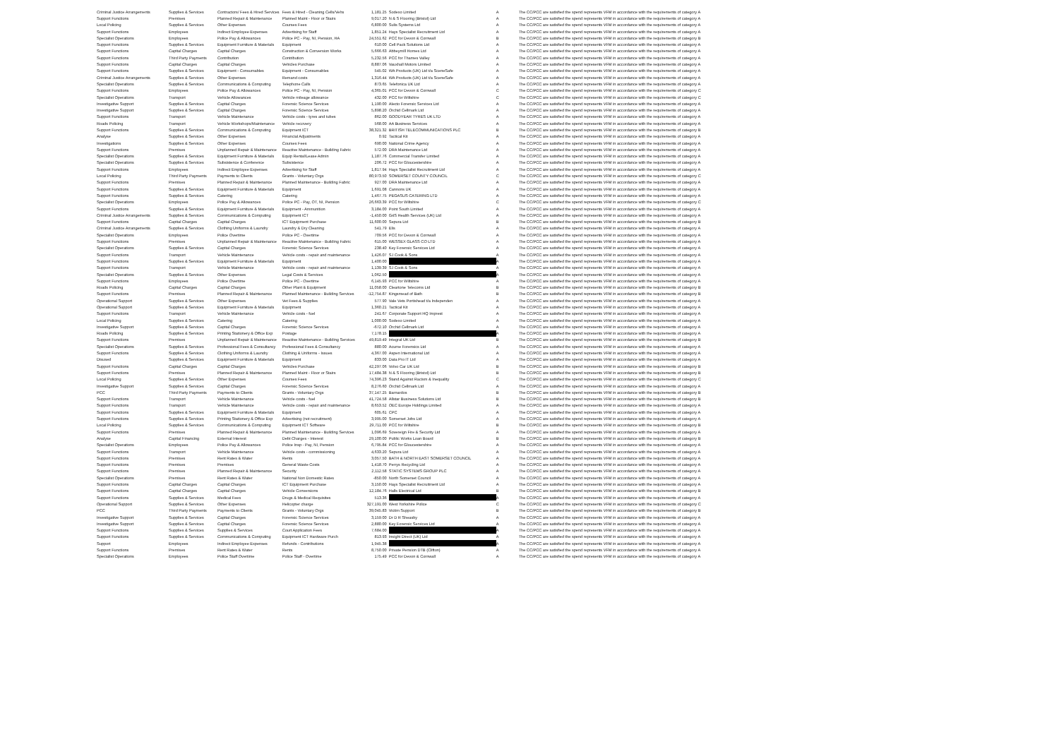| Criminal Justice Arrangements | Supplies & Services | Contractors/ Fees & Hired Services | Fees & Hired - Cleaning Cells/Vehs | 1,181.25 | Sodexo Limited | A | The CC/PCC are satisfied the spend represents VFM in accordance with the requirements of category A |
| Support Functions | Premises | Planned Repair & Maintenance | Planned Maint - Floor or Stairs | 9,017.20 | N & S Flooring (Bristol) Ltd | A | The CC/PCC are satisfied the spend represents VFM in accordance with the requirements of category A |
| Local Policing | Supplies & Services | Other Expenses | Courses Fees | 6,800.00 | Sulis Systems Ltd | A | The CC/PCC are satisfied the spend represents VFM in accordance with the requirements of category A |
| Support Functions | Employees | Indirect Employee Expenses | Advertising for Staff | 1,851.24 | Hays Specialist Recruitment Ltd | A | The CC/PCC are satisfied the spend represents VFM in accordance with the requirements of category A |
| Specialist Operations | Employees | Police Pay & Allowances | Police PC - Pay, NI, Pension, HA | 24,551.62 | PCC for Devon & Cornwall | B | The CC/PCC are satisfied the spend represents VFM in accordance with the requirements of category B |
| Support Functions | Supplies & Services | Equipment Furniture & Materials | Equipment | 610.00 | Cell Pack Solutions Ltd | A | The CC/PCC are satisfied the spend represents VFM in accordance with the requirements of category A |
| Support Functions | Capital Charges | Capital Charges | Construction & Conversion Works | 5,666.63 | Abbeymill Homes Ltd | A | The CC/PCC are satisfied the spend represents VFM in accordance with the requirements of category A |
| Support Functions | Third Party Payments | Contribution | Contribution | 5,232.56 | PCC for Thames Valley | A | The CC/PCC are satisfied the spend represents VFM in accordance with the requirements of category A |
| Support Functions | Capital Charges | Capital Charges | Vehicles Purchase | 8,887.06 | Vauxhall Motors Limited | A | The CC/PCC are satisfied the spend represents VFM in accordance with the requirements of category A |
| Support Functions | Supplies & Services | Equipment - Consumables | Equipment - Consumables | 545.02 | WA Products (UK) Ltd t/a SceneSafe | A | The CC/PCC are satisfied the spend represents VFM in accordance with the requirements of category A |
| Criminal Justice Arrangements | Supplies & Services | Other Expenses | Remand costs | 1,316.44 | WA Products (UK) Ltd t/a SceneSafe | A | The CC/PCC are satisfied the spend represents VFM in accordance with the requirements of category A |
| Specialist Operations | Supplies & Services | Communications & Computing | Telephone Calls | 873.65 | Telefonica UK Ltd | A | The CC/PCC are satisfied the spend represents VFM in accordance with the requirements of category A |
| Support Functions | Employees | Police Pay & Allowances | Police PC - Pay, NI, Pension | 4,365.01 | PCC for Devon & Cornwall | C | The CC/PCC are satisfied the spend represents VFM in accordance with the requirements of category C |
| Specialist Operations | Transport | Vehicle Allowances | Vehicle mileage allowance | 432.00 | PCC for Wiltshire | C | The CC/PCC are satisfied the spend represents VFM in accordance with the requirements of category C |
| Investigative Support | Supplies & Services | Capital Charges | Forensic Science Services | 1,190.00 | Alecto Forensic Services Ltd | A | The CC/PCC are satisfied the spend represents VFM in accordance with the requirements of category A |
| Investigative Support | Supplies & Services | Capital Charges | Forensic Science Services | 5,898.20 | Orchid Cellmark Ltd | A | The CC/PCC are satisfied the spend represents VFM in accordance with the requirements of category A |
| Support Functions | Transport | Vehicle Maintenance | Vehicle costs - tyres and tubes | 862.00 | GOODYEAR TYRES UK LTD | A | The CC/PCC are satisfied the spend represents VFM in accordance with the requirements of category A |
| Roads Policing | Transport | Vehicle Workshops/Maintenance | Vehicle recovery | 568.00 | AA Business Services | A | The CC/PCC are satisfied the spend represents VFM in accordance with the requirements of category A |
| Support Functions | Supplies & Services | Communications & Computing | Equipment ICT | 38,321.32 | BRITISH TELECOMMUNICATIONS PLC | B | The CC/PCC are satisfied the spend represents VFM in accordance with the requirements of category B |
| Analyse | Supplies & Services | Other Expenses | Financial Adjustments | 0.92 | Tactical Kit | A | The CC/PCC are satisfied the spend represents VFM in accordance with the requirements of category A |
| Investigations | Supplies & Services | Other Expenses | Courses Fees | 690.00 | National Crime Agency | A | The CC/PCC are satisfied the spend represents VFM in accordance with the requirements of category A |
| Support Functions | Premises | Unplanned Repair & Maintenance | Reactive Maintenance - Building Fabric | 572.00 | DRA Maintenance Ltd | A | The CC/PCC are satisfied the spend represents VFM in accordance with the requirements of category A |
| Specialist Operations | Supplies & Services | Equipment Furniture & Materials | Equip Rental/Lease Admin | 1,187.76 | Commercial Transfer Limited | A | The CC/PCC are satisfied the spend represents VFM in accordance with the requirements of category A |
| Specialist Operations | Supplies & Services | Subsistence & Conference | Subsistence | 206.72 | PCC for Gloucestershire | A | The CC/PCC are satisfied the spend represents VFM in accordance with the requirements of category A |
| Support Functions | Employees | Indirect Employee Expenses | Advertising for Staff | 1,817.94 | Hays Specialist Recruitment Ltd | A | The CC/PCC are satisfied the spend represents VFM in accordance with the requirements of category A |
| Local Policing | Third Party Payments | Payments to Clients | Grants - Voluntary Orgs | 80,973.50 | SOMERSET COUNTY COUNCIL | C | The CC/PCC are satisfied the spend represents VFM in accordance with the requirements of category C |
| Support Functions | Premises | Planned Repair & Maintenance | Planned Maintenance - Building Fabric | 927.00 | DRA Maintenance Ltd | A | The CC/PCC are satisfied the spend represents VFM in accordance with the requirements of category A |
| Support Functions | Supplies & Services | Equipment Furniture & Materials | Equipment | 1,691.08 | Cannons UK | A | The CC/PCC are satisfied the spend represents VFM in accordance with the requirements of category A |
| Support Functions | Supplies & Services | Catering | Catering | 1,467.75 | PEGASUS CATERING LTD | A | The CC/PCC are satisfied the spend represents VFM in accordance with the requirements of category A |
| Specialist Operations | Employees | Police Pay & Allowances | Police PC - Pay, OT, NI, Pension | 26,663.39 | PCC for Wiltshire | C | The CC/PCC are satisfied the spend represents VFM in accordance with the requirements of category C |
| Support Functions | Supplies & Services | Equipment Furniture & Materials | Equipment - Ammunition | 3,184.00 | Point South Limited | A | The CC/PCC are satisfied the spend represents VFM in accordance with the requirements of category A |
| Criminal Justice Arrangements | Supplies & Services | Communications & Computing | Equipment ICT | -1,450.00 | G4S Health Services (UK) Ltd | A | The CC/PCC are satisfied the spend represents VFM in accordance with the requirements of category A |
| Support Functions | Capital Charges | Capital Charges | ICT Equipment Purchase | 11,600.00 | Sepura Ltd | B | The CC/PCC are satisfied the spend represents VFM in accordance with the requirements of category B |
| Criminal Justice Arrangements | Supplies & Services | Clothing Uniforms & Laundry | Laundry & Dry Cleaning | 541.79 | Elis | A | The CC/PCC are satisfied the spend represents VFM in accordance with the requirements of category A |
| Specialist Operations | Employees | Police Overtime | Police PC - Overtime | 709.56 | PCC for Devon & Cornwall | A | The CC/PCC are satisfied the spend represents VFM in accordance with the requirements of category A |
| Support Functions | Premises | Unplanned Repair & Maintenance | Reactive Maintenance - Building Fabric | 615.00 | WESSEX GLASS CO LTD | A | The CC/PCC are satisfied the spend represents VFM in accordance with the requirements of category A |
| Specialist Operations | Supplies & Services | Capital Charges | Forensic Science Services | 238.40 | Key Forensic Services Ltd | A | The CC/PCC are satisfied the spend represents VFM in accordance with the requirements of category A |
| Support Functions | Transport | Vehicle Maintenance | Vehicle costs - repair and maintenance | 1,426.07 | SJ Cook & Sons | A | The CC/PCC are satisfied the spend represents VFM in accordance with the requirements of category A |
| Support Functions | Supplies & Services | Equipment Furniture & Materials | Equipment | 1,400.00 | | A | The CC/PCC are satisfied the spend represents VFM in accordance with the requirements of category A |
| Support Functions | Transport | Vehicle Maintenance | Vehicle costs - repair and maintenance | 1,139.39 | SJ Cook & Sons | A | The CC/PCC are satisfied the spend represents VFM in accordance with the requirements of category A |
| Specialist Operations | Supplies & Services | Other Expenses | Legal Costs & Services | 1,062.50 | | A | The CC/PCC are satisfied the spend represents VFM in accordance with the requirements of category A |
| Support Functions | Employees | Police Overtime | Police PC - Overtime | 6,145.93 | PCC for Wiltshire | A | The CC/PCC are satisfied the spend represents VFM in accordance with the requirements of category A |
| Roads Policing | Capital Charges | Capital Charges | Other Plant & Equipment | 11,058.00 | Cleartone Telecoms Ltd | B | The CC/PCC are satisfied the spend represents VFM in accordance with the requirements of category B |
| Support Functions | Premises | Planned Repair & Maintenance | Planned Maintenance - Building Services | -12,754.87 | Kingsmead of Bath | B | The CC/PCC are satisfied the spend represents VFM in accordance with the requirements of category B |
| Operational Support | Supplies & Services | Other Expenses | Vet Fees & Supplies | 577.90 | Vale Vets Portishead t/a Independen | A | The CC/PCC are satisfied the spend represents VFM in accordance with the requirements of category A |
| Operational Support | Supplies & Services | Equipment Furniture & Materials | Equipment | 1,360.21 | Tactical Kit | A | The CC/PCC are satisfied the spend represents VFM in accordance with the requirements of category A |
| Support Functions | Transport | Vehicle Maintenance | Vehicle costs - fuel | 241.67 | Corporate Support HQ Imprest | A | The CC/PCC are satisfied the spend represents VFM in accordance with the requirements of category A |
| Local Policing | Supplies & Services | Catering | Catering | 1,000.00 | Sodexo Limited | A | The CC/PCC are satisfied the spend represents VFM in accordance with the requirements of category A |
| Investigative Support | Supplies & Services | Capital Charges | Forensic Science Services | -672.10 | Orchid Cellmark Ltd | A | The CC/PCC are satisfied the spend represents VFM in accordance with the requirements of category A |
| Roads Policing | Supplies & Services | Printing Stationery & Office Exp | Postage | 7,178.15 | | A | The CC/PCC are satisfied the spend represents VFM in accordance with the requirements of category A |
| Support Functions | Premises | Unplanned Repair & Maintenance | Reactive Maintenance - Building Services | 49,819.49 | Integral UK Ltd | B | The CC/PCC are satisfied the spend represents VFM in accordance with the requirements of category B |
| Specialist Operations | Supplies & Services | Professional Fees & Consultancy | Professional Fees & Consultancy | 880.00 | Acume Forensics Ltd | A | The CC/PCC are satisfied the spend represents VFM in accordance with the requirements of category A |
| Support Functions | Supplies & Services | Clothing Uniforms & Laundry | Clothing & Uniforms - Issues | 4,367.00 | Aspen International Ltd | A | The CC/PCC are satisfied the spend represents VFM in accordance with the requirements of category A |
| Disused | Supplies & Services | Equipment Furniture & Materials | Equipment | 833.00 | Data Pro IT Ltd | A | The CC/PCC are satisfied the spend represents VFM in accordance with the requirements of category A |
| Support Functions | Capital Charges | Capital Charges | Vehicles Purchase | 42,297.06 | Volvo Car UK Ltd | B | The CC/PCC are satisfied the spend represents VFM in accordance with the requirements of category B |
| Support Functions | Premises | Planned Repair & Maintenance | Planned Maint - Floor or Stairs | 17,484.38 | N & S Flooring (Bristol) Ltd | B | The CC/PCC are satisfied the spend represents VFM in accordance with the requirements of category B |
| Local Policing | Supplies & Services | Other Expenses | Courses Fees | 74,396.23 | Stand Against Racism & Inequality | C | The CC/PCC are satisfied the spend represents VFM in accordance with the requirements of category C |
| Investigative Support | Supplies & Services | Capital Charges | Forensic Science Services | 8,276.60 | Orchid Cellmark Ltd | A | The CC/PCC are satisfied the spend represents VFM in accordance with the requirements of category A |
| PCC | Third Party Payments | Payments to Clients | Grants - Voluntary Orgs | 37,147.25 | Barnardos | B | The CC/PCC are satisfied the spend represents VFM in accordance with the requirements of category B |
| Support Functions | Transport | Vehicle Maintenance | Vehicle costs - fuel | 41,724.58 | Allstar Business Solutions Ltd | B | The CC/PCC are satisfied the spend represents VFM in accordance with the requirements of category B |
| Support Functions | Transport | Vehicle Maintenance | Vehicle costs - repair and maintenance | 8,653.52 | OEC Europe Holdings Limited | A | The CC/PCC are satisfied the spend represents VFM in accordance with the requirements of category A |
| Support Functions | Supplies & Services | Equipment Furniture & Materials | Equipment | 605.61 | CPC | A | The CC/PCC are satisfied the spend represents VFM in accordance with the requirements of category A |
| Support Functions | Supplies & Services | Printing Stationery & Office Exp | Advertising (not recruitment) | 3,995.00 | Somerset Jobs Ltd | A | The CC/PCC are satisfied the spend represents VFM in accordance with the requirements of category A |
| Local Policing | Supplies & Services | Communications & Computing | Equipment ICT Software | 29,711.00 | PCC for Wiltshire | B | The CC/PCC are satisfied the spend represents VFM in accordance with the requirements of category B |
| Support Functions | Premises | Planned Repair & Maintenance | Planned Maintenance - Building Services | 1,096.69 | Sovereign Fire & Security Ltd | A | The CC/PCC are satisfied the spend represents VFM in accordance with the requirements of category A |
| Analyse | Capital Financing | External Interest | Debt Charges - Interest | 29,100.00 | Public Works Loan Board | B | The CC/PCC are satisfied the spend represents VFM in accordance with the requirements of category B |
| Specialist Operations | Employees | Police Pay & Allowances | Police Insp - Pay, NI, Pension | 6,795.84 | PCC for Gloucestershire | A | The CC/PCC are satisfied the spend represents VFM in accordance with the requirements of category A |
| Support Functions | Transport | Vehicle Maintenance | Vehicle costs - commissioning | 4,633.20 | Sepura Ltd | A | The CC/PCC are satisfied the spend represents VFM in accordance with the requirements of category A |
| Support Functions | Premises | Rent Rates & Water | Rents | 3,057.50 | BATH & NORTH EAST SOMERSET COUNCIL | A | The CC/PCC are satisfied the spend represents VFM in accordance with the requirements of category A |
| Support Functions | Premises | Premises | General Waste Costs | 1,418.70 | Perrys Recycling Ltd | A | The CC/PCC are satisfied the spend represents VFM in accordance with the requirements of category A |
| Support Functions | Premises | Planned Repair & Maintenance | Security | 2,112.58 | STATIC SYSTEMS GROUP PLC | A | The CC/PCC are satisfied the spend represents VFM in accordance with the requirements of category A |
| Specialist Operations | Premises | Rent Rates & Water | National Non Domestic Rates | -850.00 | North Somerset Council | A | The CC/PCC are satisfied the spend represents VFM in accordance with the requirements of category A |
| Support Functions | Capital Charges | Capital Charges | ICT Equipment Purchase | 3,150.00 | Hays Specialist Recruitment Ltd | A | The CC/PCC are satisfied the spend represents VFM in accordance with the requirements of category A |
| Support Functions | Capital Charges | Capital Charges | Vehicle Conversions | 12,184.76 | Halls Electrical Ltd | B | The CC/PCC are satisfied the spend represents VFM in accordance with the requirements of category B |
| Support Functions | Supplies & Services | Medical Fees | Drugs & Medical Requisites | 513.36 | | A | The CC/PCC are satisfied the spend represents VFM in accordance with the requirements of category A |
| Operational Support | Supplies & Services | Other Expenses | Helicopter charge | 327,191.00 | West Yorkshire Police | C | The CC/PCC are satisfied the spend represents VFM in accordance with the requirements of category C |
| PCC | Third Party Payments | Payments to Clients | Grants - Voluntary Orgs | 39,045.83 | Victim Support | B | The CC/PCC are satisfied the spend represents VFM in accordance with the requirements of category B |
| Investigative Support | Supplies & Services | Capital Charges | Forensic Science Services | 3,159.00 | Dr D R Sheasby | A | The CC/PCC are satisfied the spend represents VFM in accordance with the requirements of category A |
| Investigative Support | Supplies & Services | Capital Charges | Forensic Science Services | 2,880.00 | Key Forensic Services Ltd | A | The CC/PCC are satisfied the spend represents VFM in accordance with the requirements of category A |
| Support Functions | Supplies & Services | Supplies & Services | Court Application Fees | 7,684.00 | | A | The CC/PCC are satisfied the spend represents VFM in accordance with the requirements of category A |
| Support Functions | Supplies & Services | Communications & Computing | Equipment ICT Hardware Purch | 813.93 | Insight Direct (UK) Ltd | A | The CC/PCC are satisfied the spend represents VFM in accordance with the requirements of category A |
| Support | Employees | Indirect Employee Expenses | Refunds - Contributions | 1,945.38 | | A | The CC/PCC are satisfied the spend represents VFM in accordance with the requirements of category A |
| Support Functions | Premises | Rent Rates & Water | Rents | 8,750.00 | Private Pension DTB (Clifton) | A | The CC/PCC are satisfied the spend represents VFM in accordance with the requirements of category A |
| Specialist Operations | Employees | Police Staff Overtime | Police Staff - Overtime | 175.49 | PCC for Devon & Cornwall | A | The CC/PCC are satisfied the spend represents VFM in accordance with the requirements of category A |